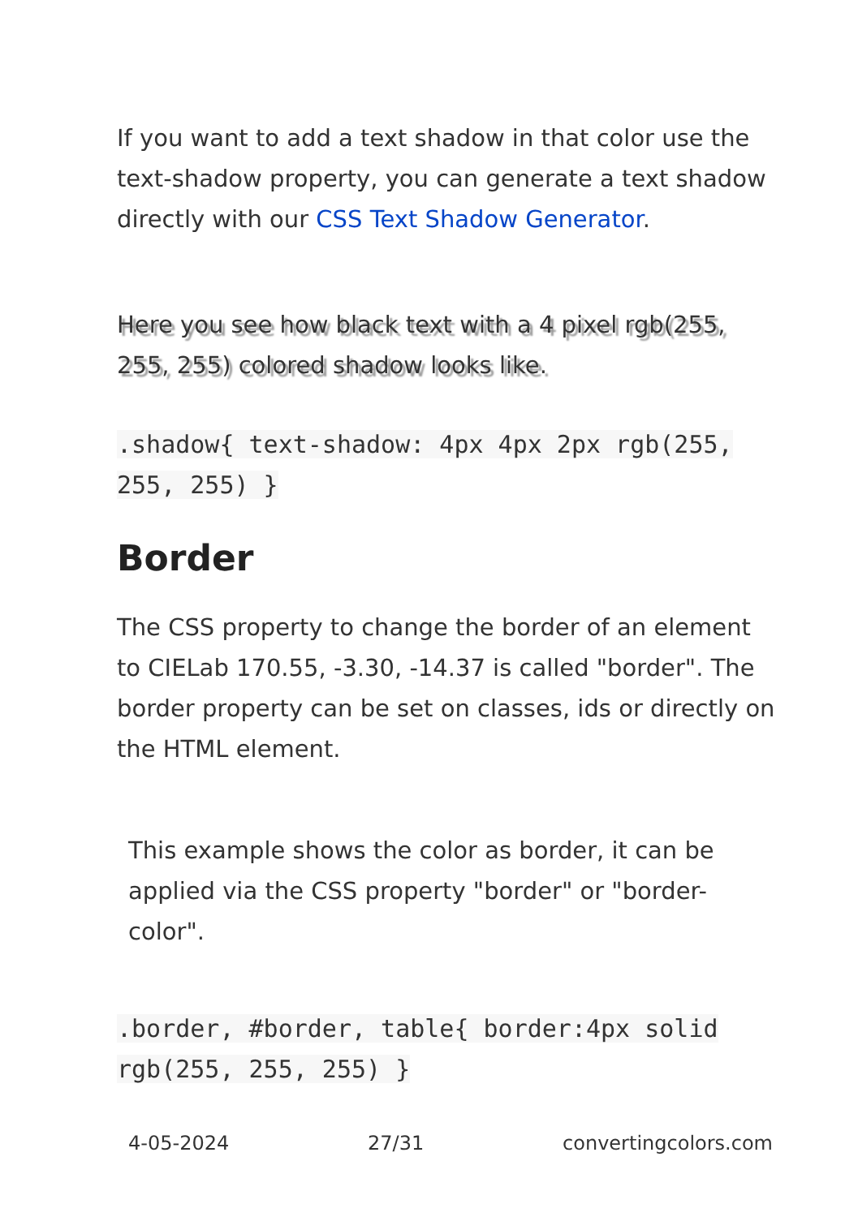If you want to add a text shadow in that color use the text-shadow property, you can generate a text shadow directly with our CSS Text Shadow Generator.
Here you see how black text with a 4 pixel rgb(255, 255, 255) colored shadow looks like.
.shadow{ text-shadow: 4px 4px 2px rgb(255, 255, 255) }
Border
The CSS property to change the border of an element to CIELab 170.55, -3.30, -14.37 is called "border". The border property can be set on classes, ids or directly on the HTML element.
This example shows the color as border, it can be applied via the CSS property "border" or "border-color".
.border, #border, table{ border:4px solid rgb(255, 255, 255) }
4-05-2024 27/31 convertingcolors.com